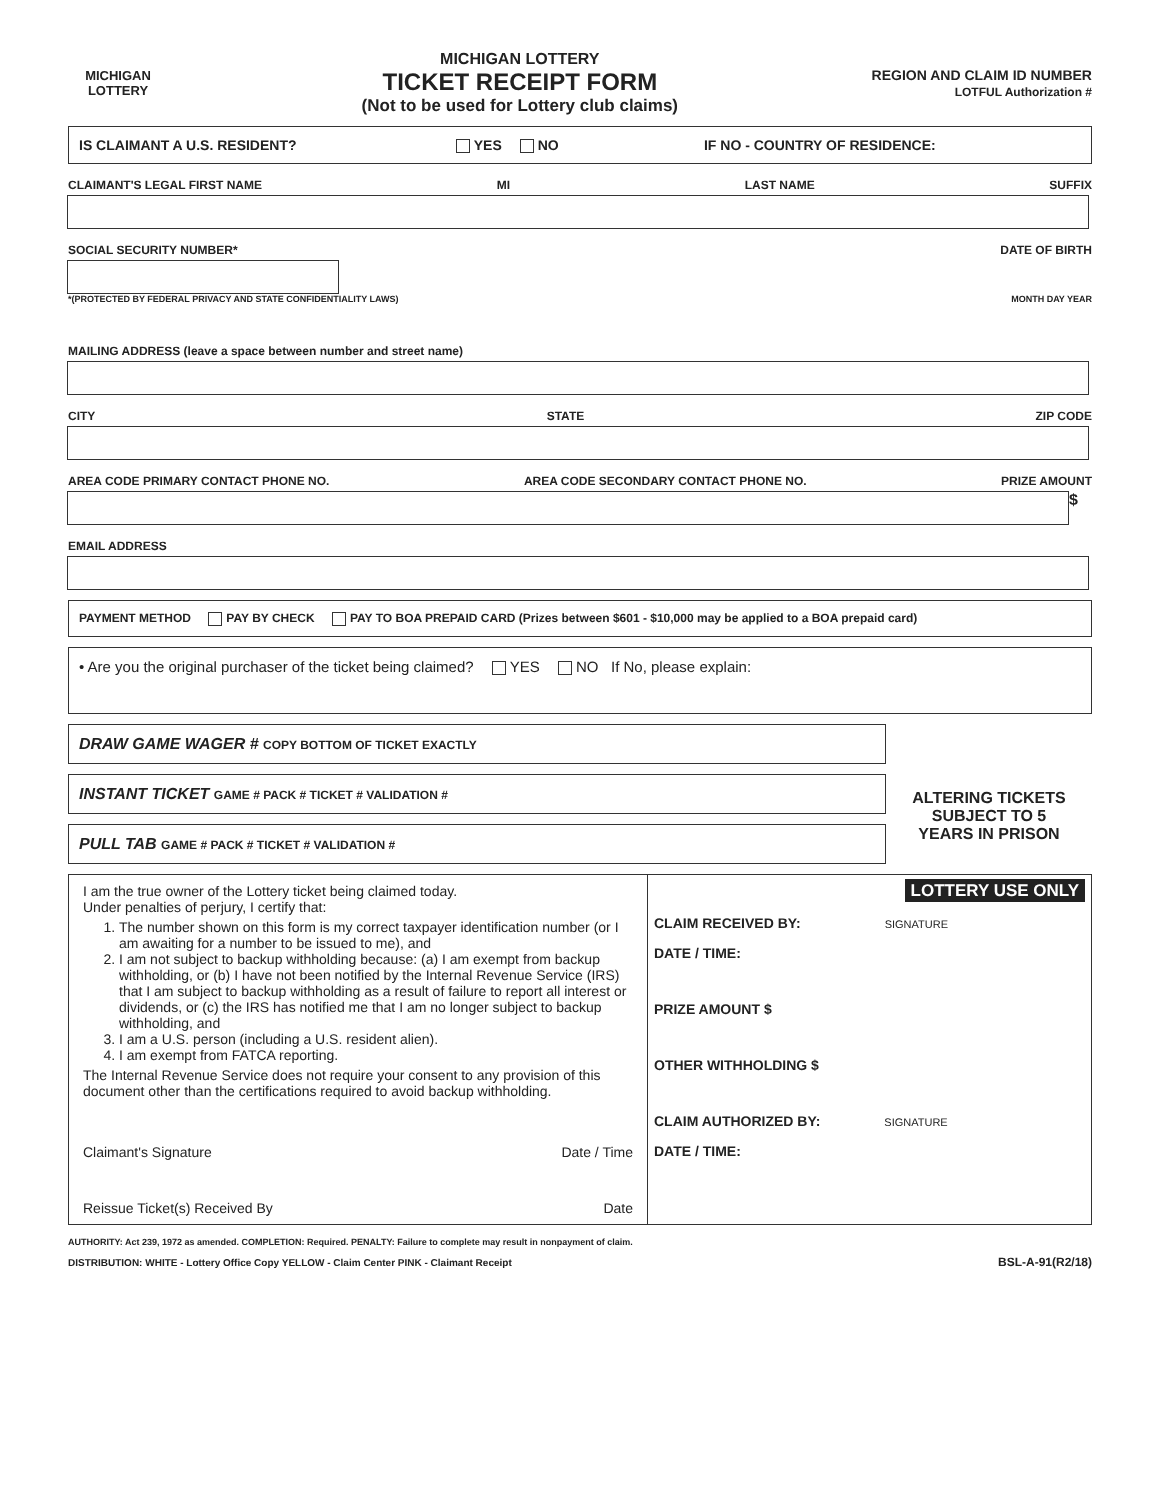MICHIGAN
LOTTERY
MICHIGAN LOTTERY
TICKET RECEIPT FORM
(Not to be used for Lottery club claims)
REGION AND CLAIM ID NUMBER
LOTFUL Authorization #
IS CLAIMANT A U.S. RESIDENT? YES NO IF NO - COUNTRY OF RESIDENCE:
CLAIMANT'S LEGAL FIRST NAME MI LAST NAME SUFFIX
SOCIAL SECURITY NUMBER* DATE OF BIRTH
*(PROTECTED BY FEDERAL PRIVACY AND STATE CONFIDENTIALITY LAWS) MONTH DAY YEAR
MAILING ADDRESS (leave a space between number and street name)
CITY STATE ZIP CODE
AREA CODE PRIMARY CONTACT PHONE NO. AREA CODE SECONDARY CONTACT PHONE NO. PRIZE AMOUNT
$
EMAIL ADDRESS
PAYMENT METHOD PAY BY CHECK PAY TO BOA PREPAID CARD (Prizes between $601 - $10,000 may be applied to a BOA prepaid card)
• Are you the original purchaser of the ticket being claimed? YES NO If No, please explain:
DRAW GAME WAGER # COPY BOTTOM OF TICKET EXACTLY
INSTANT TICKET GAME # PACK # TICKET # VALIDATION #
PULL TAB GAME # PACK # TICKET # VALIDATION #
ALTERING TICKETS
SUBJECT TO 5
YEARS IN PRISON
I am the true owner of the Lottery ticket being claimed today.
Under penalties of perjury, I certify that:
1. The number shown on this form is my correct taxpayer identification number (or I am awaiting for a number to be issued to me), and
2. I am not subject to backup withholding because: (a) I am exempt from backup withholding, or (b) I have not been notified by the Internal Revenue Service (IRS) that I am subject to backup withholding as a result of failure to report all interest or dividends, or (c) the IRS has notified me that I am no longer subject to backup withholding, and
3. I am a U.S. person (including a U.S. resident alien).
4. I am exempt from FATCA reporting.
The Internal Revenue Service does not require your consent to any provision of this document other than the certifications required to avoid backup withholding.
Claimant's Signature Date / Time
Reissue Ticket(s) Received By Date
LOTTERY USE ONLY
CLAIM RECEIVED BY: SIGNATURE
DATE / TIME:
PRIZE AMOUNT $
OTHER WITHHOLDING $
CLAIM AUTHORIZED BY: SIGNATURE
DATE / TIME:
AUTHORITY: Act 239, 1972 as amended. COMPLETION: Required. PENALTY: Failure to complete may result in nonpayment of claim.
DISTRIBUTION: WHITE - Lottery Office Copy YELLOW - Claim Center PINK - Claimant Receipt BSL-A-91(R2/18)